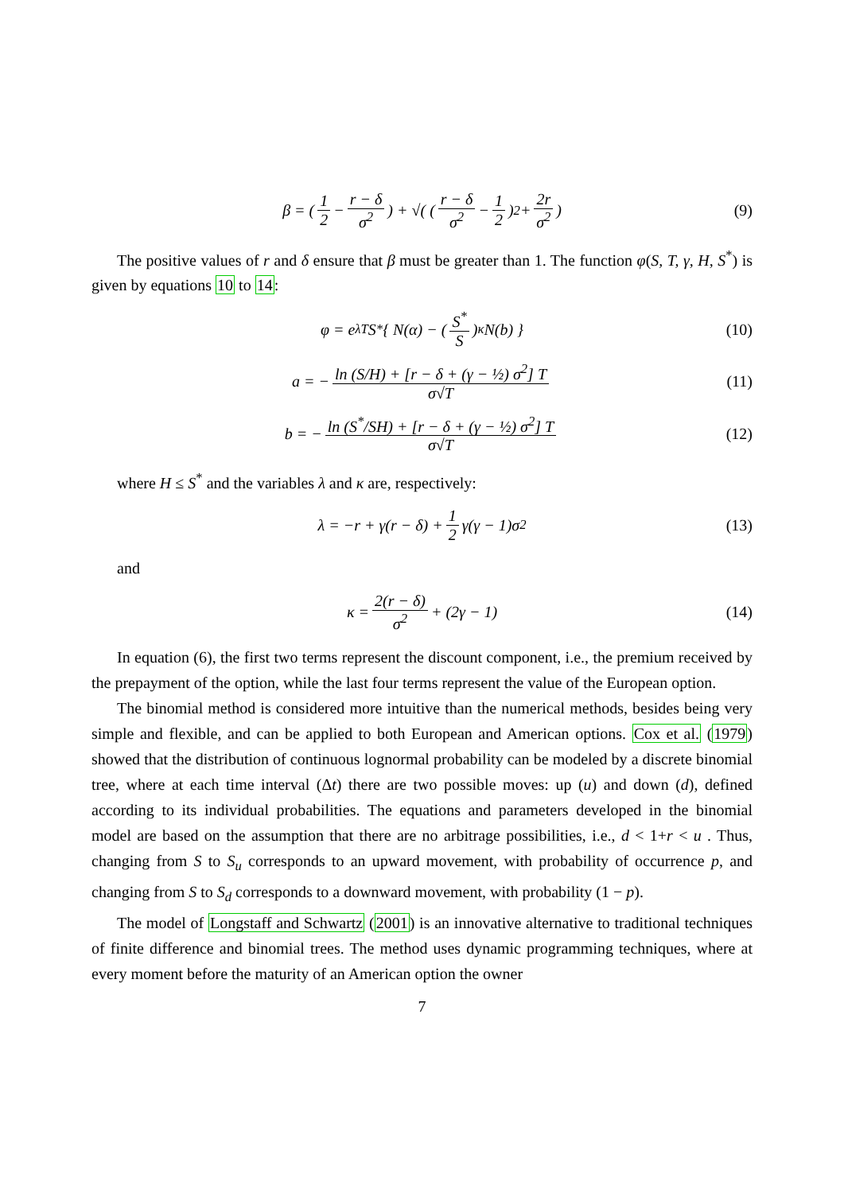β = ( 1 2 − r − δ σ<sup>2</sup> ) + √( ( r − δ σ<sup>2</sup> − 1 2 )<sup>2</sup> + 2r σ<sup>2</sup> ) (9)
The positive values of r and δ ensure that β must be greater than 1. The function φ(S, T, γ, H, S<sup>*</sup>) is given by equations 10 to 14:
φ = e<sup>λT</sup>S<sup>*</sup> { N(α) − ( S<sup>*</sup> S )<sup>κ</sup> N(b) } (10)
a = − ln (S/H) + [r − δ + (γ − ½) σ<sup>2</sup>] T σ√T (11)
b = − ln (S<sup>*</sup>/SH) + [r − δ + (γ − ½) σ<sup>2</sup>] T σ√T (12)
where H ≤ S<sup>*</sup> and the variables λ and κ are, respectively:
λ = −r + γ(r − δ) + 1 2 γ(γ − 1)σ<sup>2</sup> (13)
and
κ = 2(r − δ) σ<sup>2</sup> + (2γ − 1) (14)
In equation (6), the first two terms represent the discount component, i.e., the premium received by the prepayment of the option, while the last four terms represent the value of the European option.
The binomial method is considered more intuitive than the numerical methods, besides being very simple and flexible, and can be applied to both European and American options. Cox et al. (1979) showed that the distribution of continuous lognormal probability can be modeled by a discrete binomial tree, where at each time interval (Δt) there are two possible moves: up (u) and down (d), defined according to its individual probabilities. The equations and parameters developed in the binomial model are based on the assumption that there are no arbitrage possibilities, i.e., d < 1+r < u . Thus, changing from S to S<sub>u</sub> corresponds to an upward movement, with probability of occurrence p, and changing from S to S<sub>d</sub> corresponds to a downward movement, with probability (1 − p).
The model of Longstaff and Schwartz (2001) is an innovative alternative to traditional techniques of finite difference and binomial trees. The method uses dynamic programming techniques, where at every moment before the maturity of an American option the owner
7